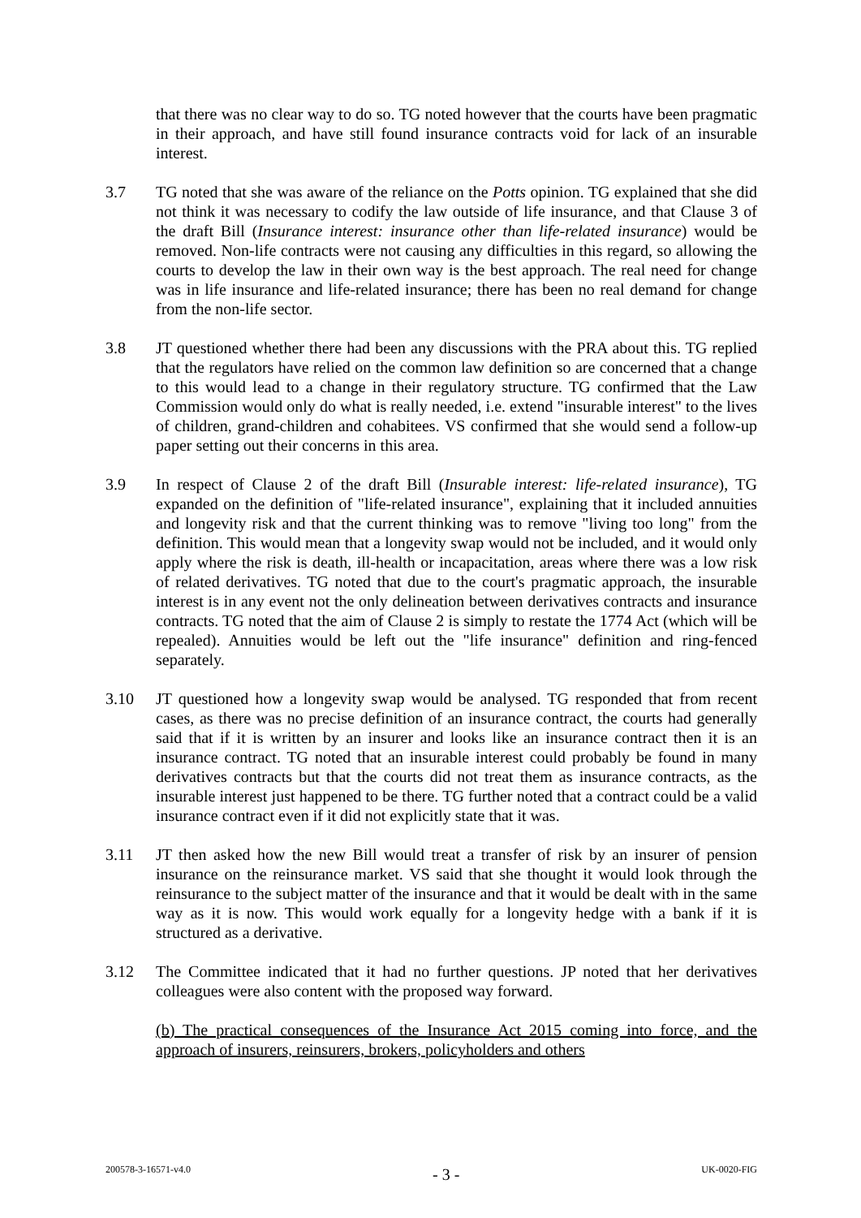that there was no clear way to do so. TG noted however that the courts have been pragmatic in their approach, and have still found insurance contracts void for lack of an insurable interest.
3.7 TG noted that she was aware of the reliance on the Potts opinion. TG explained that she did not think it was necessary to codify the law outside of life insurance, and that Clause 3 of the draft Bill (Insurance interest: insurance other than life-related insurance) would be removed. Non-life contracts were not causing any difficulties in this regard, so allowing the courts to develop the law in their own way is the best approach. The real need for change was in life insurance and life-related insurance; there has been no real demand for change from the non-life sector.
3.8 JT questioned whether there had been any discussions with the PRA about this. TG replied that the regulators have relied on the common law definition so are concerned that a change to this would lead to a change in their regulatory structure. TG confirmed that the Law Commission would only do what is really needed, i.e. extend "insurable interest" to the lives of children, grand-children and cohabitees. VS confirmed that she would send a follow-up paper setting out their concerns in this area.
3.9 In respect of Clause 2 of the draft Bill (Insurable interest: life-related insurance), TG expanded on the definition of "life-related insurance", explaining that it included annuities and longevity risk and that the current thinking was to remove "living too long" from the definition. This would mean that a longevity swap would not be included, and it would only apply where the risk is death, ill-health or incapacitation, areas where there was a low risk of related derivatives. TG noted that due to the court's pragmatic approach, the insurable interest is in any event not the only delineation between derivatives contracts and insurance contracts. TG noted that the aim of Clause 2 is simply to restate the 1774 Act (which will be repealed). Annuities would be left out the "life insurance" definition and ring-fenced separately.
3.10 JT questioned how a longevity swap would be analysed. TG responded that from recent cases, as there was no precise definition of an insurance contract, the courts had generally said that if it is written by an insurer and looks like an insurance contract then it is an insurance contract. TG noted that an insurable interest could probably be found in many derivatives contracts but that the courts did not treat them as insurance contracts, as the insurable interest just happened to be there. TG further noted that a contract could be a valid insurance contract even if it did not explicitly state that it was.
3.11 JT then asked how the new Bill would treat a transfer of risk by an insurer of pension insurance on the reinsurance market. VS said that she thought it would look through the reinsurance to the subject matter of the insurance and that it would be dealt with in the same way as it is now. This would work equally for a longevity hedge with a bank if it is structured as a derivative.
3.12 The Committee indicated that it had no further questions. JP noted that her derivatives colleagues were also content with the proposed way forward.
(b) The practical consequences of the Insurance Act 2015 coming into force, and the approach of insurers, reinsurers, brokers, policyholders and others
200578-3-16571-v4.0 - 3 - UK-0020-FIG